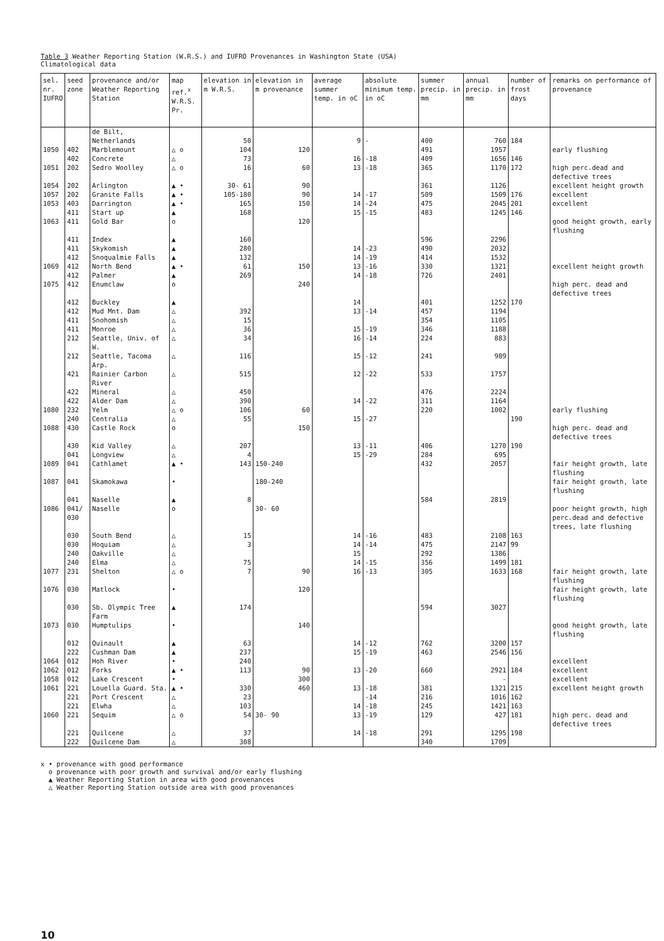Table 3 Weather Reporting Station (W.R.S.) and IUFRO Provenances in Washington State (USA)
Climatological data
| sel. nr. IUFRO | seed zone | provenance and/or Weather Reporting Station | map ref.<sup>x</sup> W.R.S. Pr. | elevation in m W.R.S. | elevation in m provenance | average summer temp. in oC | absolute minimum temp. in oC | summer precip. in mm | annual precip. in mm | number of frost days | remarks on performance of provenance |
| --- | --- | --- | --- | --- | --- | --- | --- | --- | --- | --- | --- |
| | | de Bilt, Netherlands | | 50 | | 9 | - | 400 | 760 | 184 | |
| 1050 | 402 | Marblemount | △ o | 104 | 120 | | | 491 | 1957 | | early flushing |
| | 402 | Concrete | △ | 73 | | 16 | -18 | 409 | 1656 | 146 | |
| 1051 | 202 | Sedro Woolley | △ o | 16 | 60 | 13 | -18 | 365 | 1170 | 172 | high perc.dead and defective trees |
| 1054 | 202 | Arlington | ▲ • | 30- 61 | 90 | | | 361 | 1126 | | excellent height growth |
| 1057 | 202 | Granite Falls | ▲ • | 105-180 | 90 | 14 | -17 | 509 | 1509 | 176 | excellent |
| 1053 | 403 | Darrington | ▲ • | 165 | 150 | 14 | -24 | 475 | 2045 | 201 | excellent |
| | 411 | Start up | ▲ | 168 | | 15 | -15 | 483 | 1245 | 146 | |
| 1063 | 411 | Gold Bar | o | | 120 | | | | | | good height growth, early flushing |
| | 411 | Index | ▲ | 160 | | | | 596 | 2296 | | |
| | 411 | Skykomish | ▲ | 280 | | 14 | -23 | 490 | 2032 | | |
| | 412 | Snoqualmie Falls | ▲ | 132 | | 14 | -19 | 414 | 1532 | | |
| 1069 | 412 | North Bend | ▲ • | 61 | 150 | 13 | -16 | 330 | 1321 | | excellent height growth |
| | 412 | Palmer | ▲ | 269 | | 14 | -18 | 726 | 2401 | | |
| 1075 | 412 | Enumclaw | o | | 240 | | | | | | high perc. dead and defective trees |
| | 412 | Buckley | ▲ | | | 14 | | 401 | 1252 | 170 | |
| | 412 | Mud Mnt. Dam | △ | 392 | | 13 | -14 | 457 | 1194 | | |
| | 411 | Snohomish | △ | 15 | | | | 354 | 1105 | | |
| | 411 | Monroe | △ | 36 | | 15 | -19 | 346 | 1188 | | |
| | 212 | Seattle, Univ. of W. | △ | 34 | | 16 | -14 | 224 | 883 | | |
| | 212 | Seattle, Tacoma Arp. | △ | 116 | | 15 | -12 | 241 | 989 | | |
| | 421 | Rainier Carbon River | △ | 515 | | 12 | -22 | 533 | 1757 | | |
| | 422 | Mineral | △ | 450 | | | | 476 | 2224 | | |
| | 422 | Alder Dam | △ | 390 | | 14 | -22 | 311 | 1164 | | |
| 1080 | 232 | Yelm | △ o | 106 | 60 | | | 220 | 1002 | | early flushing |
| | 240 | Centralia | △ | 55 | | 15 | -27 | | | 190 | |
| 1088 | 430 | Castle Rock | o | | 150 | | | | | | high perc. dead and defective trees |
| | 430 | Kid Valley | △ | 207 | | 13 | -11 | 406 | 1270 | 190 | |
| | 041 | Longview | △ | 4 | | 15 | -29 | 284 | 695 | | |
| 1089 | 041 | Cathlamet | ▲ • | 143 | 150-240 | | | 432 | 2057 | | fair height growth, late flushing |
| 1087 | 041 | Skamokawa | • | | 180-240 | | | | | | fair height growth, late flushing |
| | 041 | Naselle | ▲ | 8 | | | | 584 | 2819 | | |
| 1086 | 041/ 030 | Naselle | o | | 30- 60 | | | | | | poor height growth, high perc.dead and defective trees, late flushing |
| | 030 | South Bend | △ | 15 | | 14 | -16 | 483 | 2108 | 163 | |
| | 030 | Hoquiam | △ | 3 | | 14 | -14 | 475 | 2147 | 99 | |
| | 240 | Oakville | △ | | | 15 | | 292 | 1386 | | |
| | 240 | Elma | △ | 75 | | 14 | -15 | 356 | 1499 | 181 | |
| 1077 | 231 | Shelton | △ o | 7 | 90 | 16 | -13 | 305 | 1633 | 168 | fair height growth, late flushing |
| 1076 | 030 | Matlock | • | | 120 | | | | | | fair height growth, late flushing |
| | 030 | Sb. Olympic Tree Farm | ▲ | 174 | | | | 594 | 3027 | | |
| 1073 | 030 | Humptulips | • | | 140 | | | | | | good height growth, late flushing |
| | 012 | Quinault | ▲ | 63 | | 14 | -12 | 762 | 3200 | 157 | |
| | 222 | Cushman Dam | ▲ | 237 | | 15 | -19 | 463 | 2546 | 156 | |
| 1064 | 012 | Hoh River | • | 240 | | | | | | | excellent |
| 1062 | 012 | Forks | ▲ • | 113 | 90 | 13 | -20 | 660 | 2921 | 184 | excellent |
| 1058 | 012 | Lake Crescent | • | | 300 | | | | - | | excellent |
| 1061 | 221 | Louella Guard. Sta. | ▲ • | 330 | 460 | 13 | -18 | 381 | 1321 | 215 | excellent height growth |
| | 221 | Port Crescent | △ | 23 | | | -14 | 216 | 1016 | 162 | |
| | 221 | Elwha | △ | 103 | | 14 | -18 | 245 | 1421 | 163 | |
| 1060 | 221 | Sequim | △ o | 54 | 30- 90 | 13 | -19 | 129 | 427 | 181 | high perc. dead and defective trees |
| | 221 | Quilcene | △ | 37 | | 14 | -18 | 291 | 1295 | 198 | |
| | 222 | Quilcene Dam | △ | 308 | | | | 340 | 1709 | | |
x • provenance with good performance
o provenance with poor growth and survival and/or early flushing
▲ Weather Reporting Station in area with good provenances
△ Weather Reporting Station outside area with good provenances
10